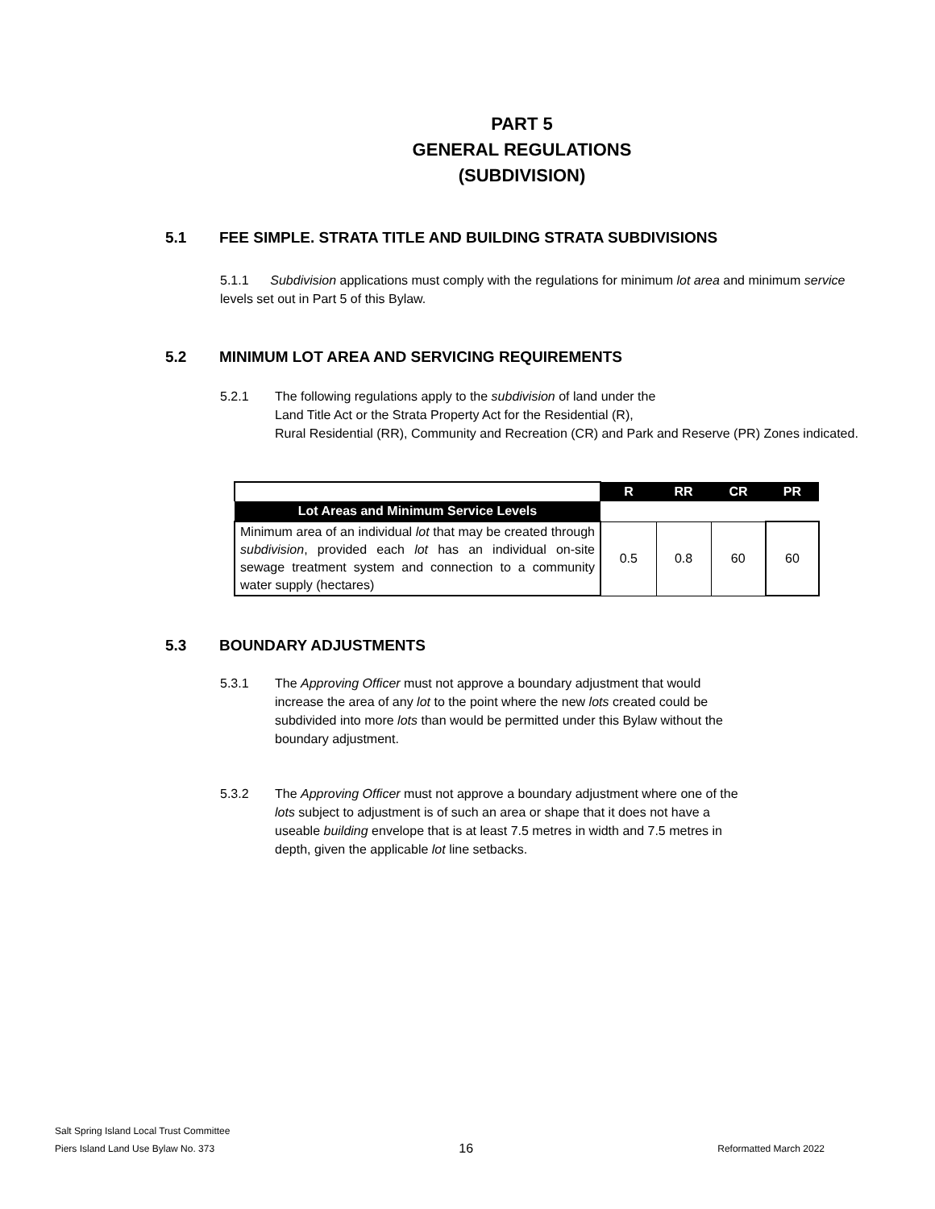PART 5
GENERAL REGULATIONS
(SUBDIVISION)
5.1 FEE SIMPLE. STRATA TITLE AND BUILDING STRATA SUBDIVISIONS
5.1.1 Subdivision applications must comply with the regulations for minimum lot area and minimum service levels set out in Part 5 of this Bylaw.
5.2 MINIMUM LOT AREA AND SERVICING REQUIREMENTS
5.2.1 The following regulations apply to the subdivision of land under the
Land Title Act or the Strata Property Act for the Residential (R),
Rural Residential (RR), Community and Recreation (CR) and Park and Reserve (PR) Zones indicated.
| | R | RR | CR | PR |
| --- | --- | --- | --- | --- |
| Lot Areas and Minimum Service Levels | | | | |
| Minimum area of an individual lot that may be created through subdivision , provided each lot has an individual on-site sewage treatment system and connection to a community water supply (hectares) | 0.5 | 0.8 | 60 | 60 |
5.3 BOUNDARY ADJUSTMENTS
5.3.1 The Approving Officer must not approve a boundary adjustment that would
increase the area of any lot to the point where the new lots created could be
subdivided into more lots than would be permitted under this Bylaw without the
boundary adjustment.
5.3.2 The Approving Officer must not approve a boundary adjustment where one of the
lots subject to adjustment is of such an area or shape that it does not have a
useable building envelope that is at least 7.5 metres in width and 7.5 metres in
depth, given the applicable lot line setbacks.
Salt Spring Island Local Trust Committee
Piers Island Land Use Bylaw No. 373 16 Reformatted March 2022